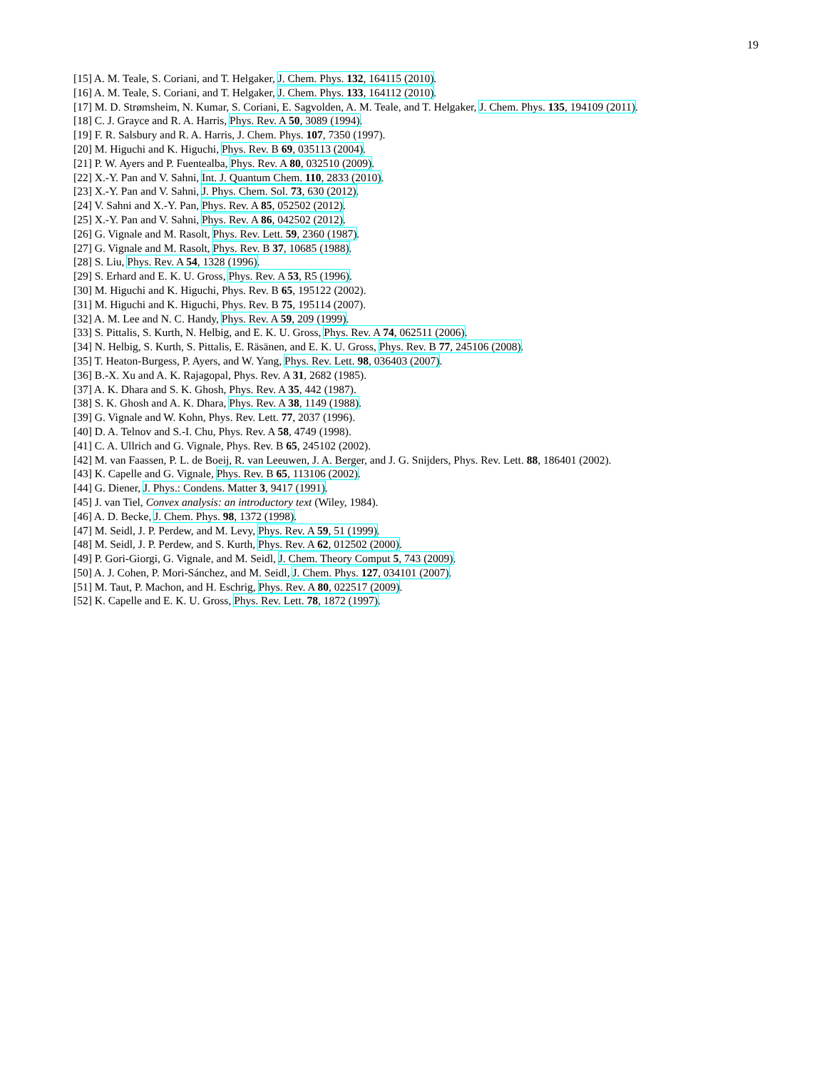19
[15] A. M. Teale, S. Coriani, and T. Helgaker, J. Chem. Phys. 132, 164115 (2010).
[16] A. M. Teale, S. Coriani, and T. Helgaker, J. Chem. Phys. 133, 164112 (2010).
[17] M. D. Strømsheim, N. Kumar, S. Coriani, E. Sagvolden, A. M. Teale, and T. Helgaker, J. Chem. Phys. 135, 194109 (2011).
[18] C. J. Grayce and R. A. Harris, Phys. Rev. A 50, 3089 (1994).
[19] F. R. Salsbury and R. A. Harris, J. Chem. Phys. 107, 7350 (1997).
[20] M. Higuchi and K. Higuchi, Phys. Rev. B 69, 035113 (2004).
[21] P. W. Ayers and P. Fuentealba, Phys. Rev. A 80, 032510 (2009).
[22] X.-Y. Pan and V. Sahni, Int. J. Quantum Chem. 110, 2833 (2010).
[23] X.-Y. Pan and V. Sahni, J. Phys. Chem. Sol. 73, 630 (2012).
[24] V. Sahni and X.-Y. Pan, Phys. Rev. A 85, 052502 (2012).
[25] X.-Y. Pan and V. Sahni, Phys. Rev. A 86, 042502 (2012).
[26] G. Vignale and M. Rasolt, Phys. Rev. Lett. 59, 2360 (1987).
[27] G. Vignale and M. Rasolt, Phys. Rev. B 37, 10685 (1988).
[28] S. Liu, Phys. Rev. A 54, 1328 (1996).
[29] S. Erhard and E. K. U. Gross, Phys. Rev. A 53, R5 (1996).
[30] M. Higuchi and K. Higuchi, Phys. Rev. B 65, 195122 (2002).
[31] M. Higuchi and K. Higuchi, Phys. Rev. B 75, 195114 (2007).
[32] A. M. Lee and N. C. Handy, Phys. Rev. A 59, 209 (1999).
[33] S. Pittalis, S. Kurth, N. Helbig, and E. K. U. Gross, Phys. Rev. A 74, 062511 (2006).
[34] N. Helbig, S. Kurth, S. Pittalis, E. Räsänen, and E. K. U. Gross, Phys. Rev. B 77, 245106 (2008).
[35] T. Heaton-Burgess, P. Ayers, and W. Yang, Phys. Rev. Lett. 98, 036403 (2007).
[36] B.-X. Xu and A. K. Rajagopal, Phys. Rev. A 31, 2682 (1985).
[37] A. K. Dhara and S. K. Ghosh, Phys. Rev. A 35, 442 (1987).
[38] S. K. Ghosh and A. K. Dhara, Phys. Rev. A 38, 1149 (1988).
[39] G. Vignale and W. Kohn, Phys. Rev. Lett. 77, 2037 (1996).
[40] D. A. Telnov and S.-I. Chu, Phys. Rev. A 58, 4749 (1998).
[41] C. A. Ullrich and G. Vignale, Phys. Rev. B 65, 245102 (2002).
[42] M. van Faassen, P. L. de Boeij, R. van Leeuwen, J. A. Berger, and J. G. Snijders, Phys. Rev. Lett. 88, 186401 (2002).
[43] K. Capelle and G. Vignale, Phys. Rev. B 65, 113106 (2002).
[44] G. Diener, J. Phys.: Condens. Matter 3, 9417 (1991).
[45] J. van Tiel, Convex analysis: an introductory text (Wiley, 1984).
[46] A. D. Becke, J. Chem. Phys. 98, 1372 (1998).
[47] M. Seidl, J. P. Perdew, and M. Levy, Phys. Rev. A 59, 51 (1999).
[48] M. Seidl, J. P. Perdew, and S. Kurth, Phys. Rev. A 62, 012502 (2000).
[49] P. Gori-Giorgi, G. Vignale, and M. Seidl, J. Chem. Theory Comput 5, 743 (2009).
[50] A. J. Cohen, P. Mori-Sánchez, and M. Seidl, J. Chem. Phys. 127, 034101 (2007).
[51] M. Taut, P. Machon, and H. Eschrig, Phys. Rev. A 80, 022517 (2009).
[52] K. Capelle and E. K. U. Gross, Phys. Rev. Lett. 78, 1872 (1997).